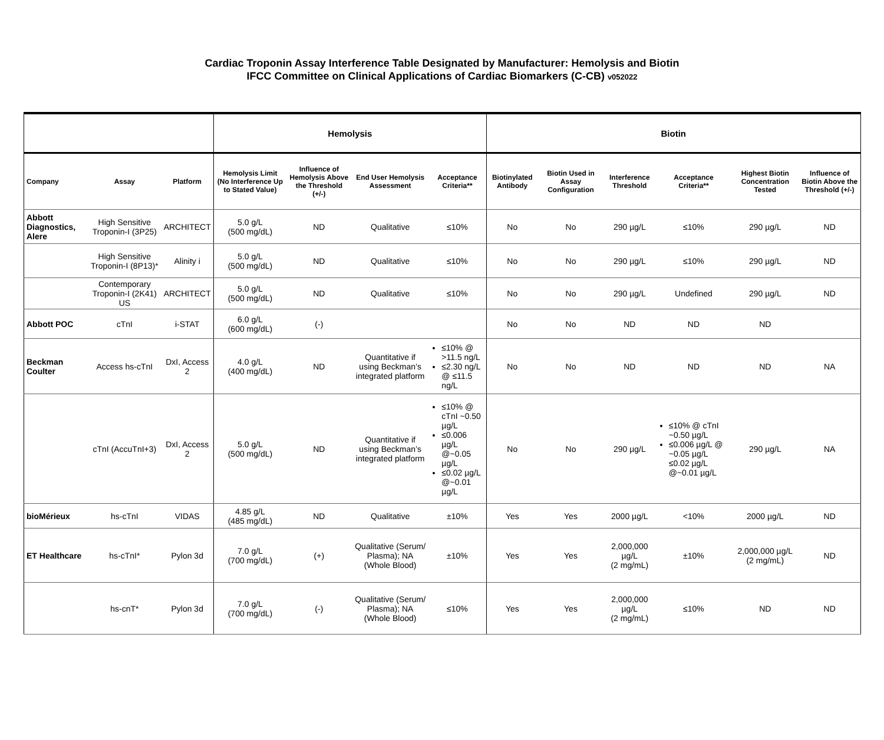Cardiac Troponin Assay Interference Table Designated by Manufacturer: Hemolysis and Biotin
IFCC Committee on Clinical Applications of Cardiac Biomarkers (C-CB) v052022
| | | | Hemolysis | | | | Biotin | | | | | |
| --- | --- | --- | --- | --- | --- | --- | --- | --- | --- | --- | --- | --- |
| Company | Assay | Platform | Hemolysis Limit (No Interference Up to Stated Value) | Influence of Hemolysis Above the Threshold (+/-) | End User Hemolysis Assessment | Acceptance Criteria** | Biotinylated Antibody | Biotin Used in Assay Configuration | Interference Threshold | Acceptance Criteria** | Highest Biotin Concentration Tested | Influence of Biotin Above the Threshold (+/-) |
| Abbott Diagnostics, Alere | High Sensitive Troponin-I (3P25) | ARCHITECT | 5.0 g/L (500 mg/dL) | ND | Qualitative | ≤10% | No | No | 290 µg/L | ≤10% | 290 µg/L | ND |
| | High Sensitive Troponin-I (8P13)* | Alinity i | 5.0 g/L (500 mg/dL) | ND | Qualitative | ≤10% | No | No | 290 µg/L | ≤10% | 290 µg/L | ND |
| | Contemporary Troponin-I (2K41) US | ARCHITECT | 5.0 g/L (500 mg/dL) | ND | Qualitative | ≤10% | No | No | 290 µg/L | Undefined | 290 µg/L | ND |
| Abbott POC | cTnI | i-STAT | 6.0 g/L (600 mg/dL) | (-) | | | No | No | ND | ND | ND | |
| Beckman Coulter | Access hs-cTnI | DxI, Access 2 | 4.0 g/L (400 mg/dL) | ND | Quantitative if using Beckman’s integrated platform | ≤10% @ >11.5 ng/L ≤2.30 ng/L @ ≤11.5 ng/L | No | No | ND | ND | ND | NA |
| | cTnI (AccuTnI+3) | DxI, Access 2 | 5.0 g/L (500 mg/dL) | ND | Quantitative if using Beckman’s integrated platform | ≤10% @ cTnI ~0.50 µg/L ≤0.006 µg/L @~0.05 µg/L ≤0.02 µg/L @~0.01 µg/L | No | No | 290 µg/L | ≤10% @ cTnI ~0.50 µg/L ≤0.006 µg/L @ ~0.05 µg/L ≤0.02 µg/L @~0.01 µg/L | 290 µg/L | NA |
| bioMérieux | hs-cTnI | VIDAS | 4.85 g/L (485 mg/dL) | ND | Qualitative | ±10% | Yes | Yes | 2000 µg/L | <10% | 2000 µg/L | ND |
| ET Healthcare | hs-cTnI* | Pylon 3d | 7.0 g/L (700 mg/dL) | (+) | Qualitative (Serum/ Plasma); NA (Whole Blood) | ±10% | Yes | Yes | 2,000,000 µg/L (2 mg/mL) | ±10% | 2,000,000 µg/L (2 mg/mL) | ND |
| | hs-cnT* | Pylon 3d | 7.0 g/L (700 mg/dL) | (-) | Qualitative (Serum/ Plasma); NA (Whole Blood) | ≤10% | Yes | Yes | 2,000,000 µg/L (2 mg/mL) | ≤10% | ND | ND |